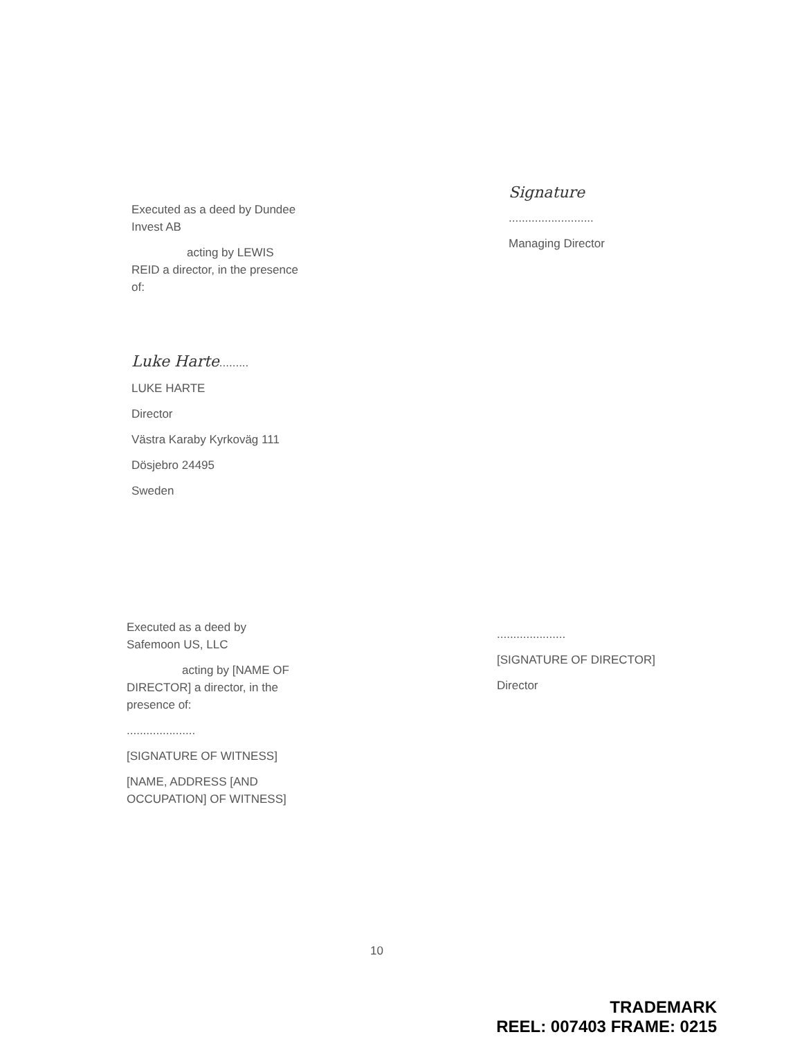Executed as a deed by Dundee Invest AB
acting by LEWIS
REID a director, in the presence of:
Luke Harte.........
LUKE HARTE
Director
Västra Karaby Kyrkoväg 111
Dösjebro 24495
Sweden
Signature
..........................
Managing Director
Executed as a deed by Safemoon US, LLC
acting by [NAME OF
DIRECTOR] a director, in the presence of:
.....................
[SIGNATURE OF WITNESS]
[NAME, ADDRESS [AND OCCUPATION] OF WITNESS]
.....................
[SIGNATURE OF DIRECTOR]
Director
10
TRADEMARK
REEL: 007403 FRAME: 0215